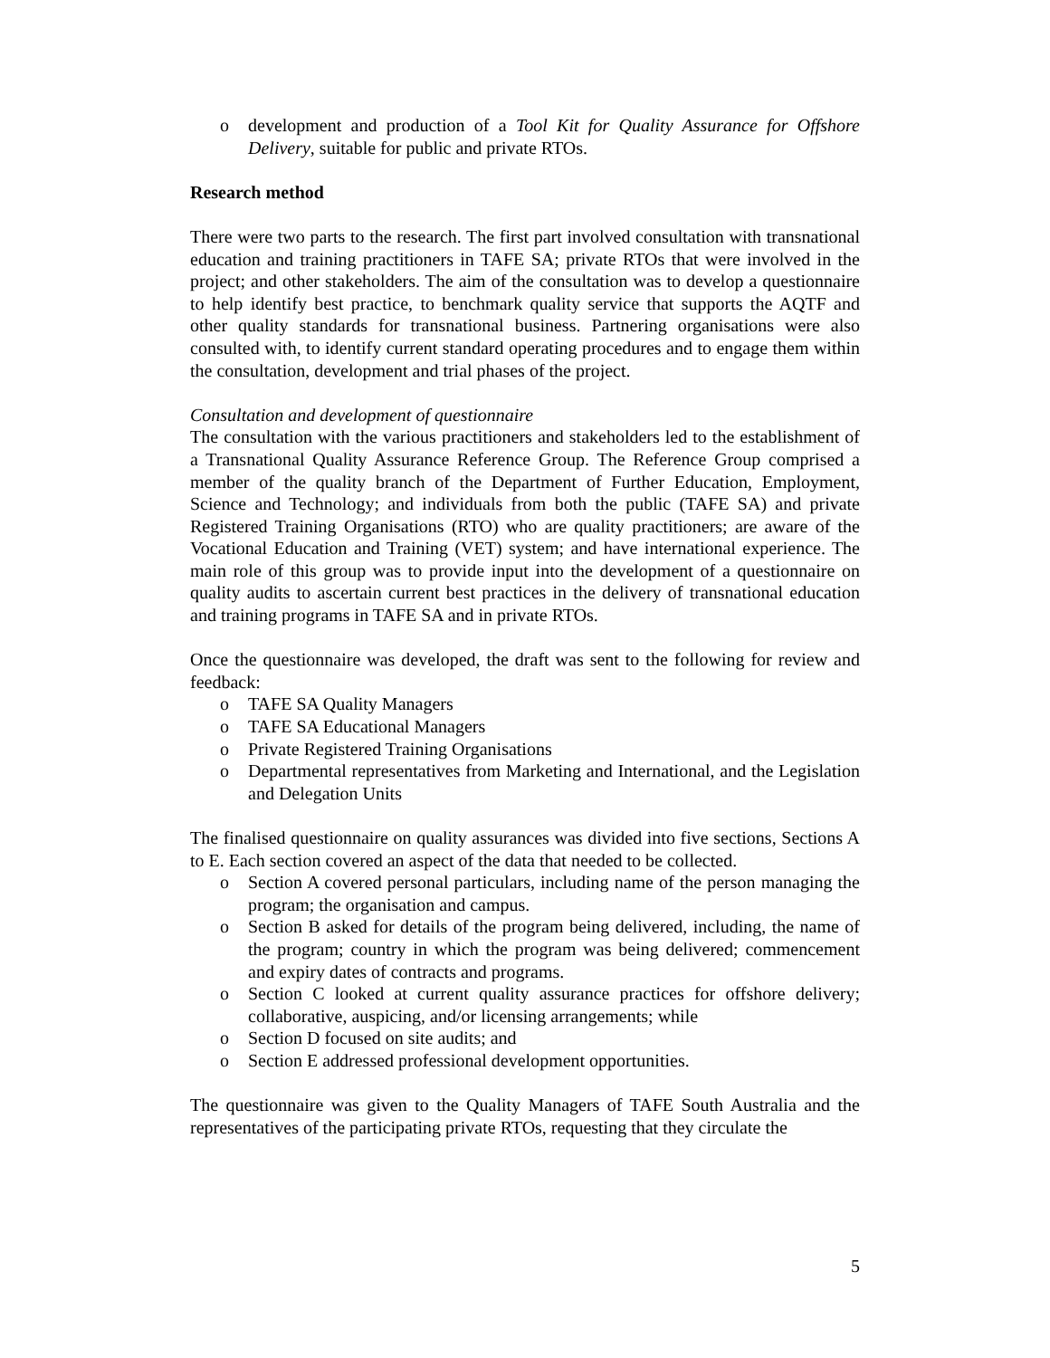o development and production of a Tool Kit for Quality Assurance for Offshore Delivery, suitable for public and private RTOs.
Research method
There were two parts to the research. The first part involved consultation with transnational education and training practitioners in TAFE SA; private RTOs that were involved in the project; and other stakeholders. The aim of the consultation was to develop a questionnaire to help identify best practice, to benchmark quality service that supports the AQTF and other quality standards for transnational business. Partnering organisations were also consulted with, to identify current standard operating procedures and to engage them within the consultation, development and trial phases of the project.
Consultation and development of questionnaire
The consultation with the various practitioners and stakeholders led to the establishment of a Transnational Quality Assurance Reference Group. The Reference Group comprised a member of the quality branch of the Department of Further Education, Employment, Science and Technology; and individuals from both the public (TAFE SA) and private Registered Training Organisations (RTO) who are quality practitioners; are aware of the Vocational Education and Training (VET) system; and have international experience. The main role of this group was to provide input into the development of a questionnaire on quality audits to ascertain current best practices in the delivery of transnational education and training programs in TAFE SA and in private RTOs.
Once the questionnaire was developed, the draft was sent to the following for review and feedback:
o TAFE SA Quality Managers
o TAFE SA Educational Managers
o Private Registered Training Organisations
o Departmental representatives from Marketing and International, and the Legislation and Delegation Units
The finalised questionnaire on quality assurances was divided into five sections, Sections A to E. Each section covered an aspect of the data that needed to be collected.
o Section A covered personal particulars, including name of the person managing the program; the organisation and campus.
o Section B asked for details of the program being delivered, including, the name of the program; country in which the program was being delivered; commencement and expiry dates of contracts and programs.
o Section C looked at current quality assurance practices for offshore delivery; collaborative, auspicing, and/or licensing arrangements; while
o Section D focused on site audits; and
o Section E addressed professional development opportunities.
The questionnaire was given to the Quality Managers of TAFE South Australia and the representatives of the participating private RTOs, requesting that they circulate the
5